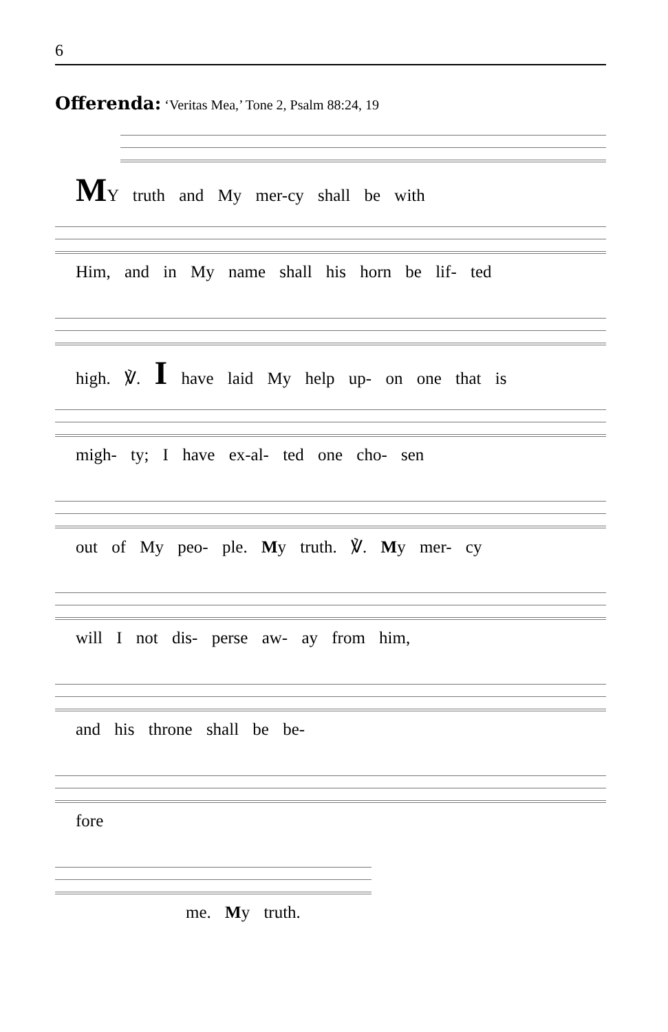6
Offerenda: ‘Veritas Mea,’ Tone 2, Psalm 88:24, 19
MY truth and My mer-cy shall be with
Him, and in My name shall his horn be lif- ted
high. ℣. I have laid My help up- on one that is
migh- ty; I have ex-al- ted one cho- sen
out of My peo- ple. My truth. ℣. My mer- cy
will I not dis- perse aw- ay from him,
and his throne shall be be-
fore
me. My truth.